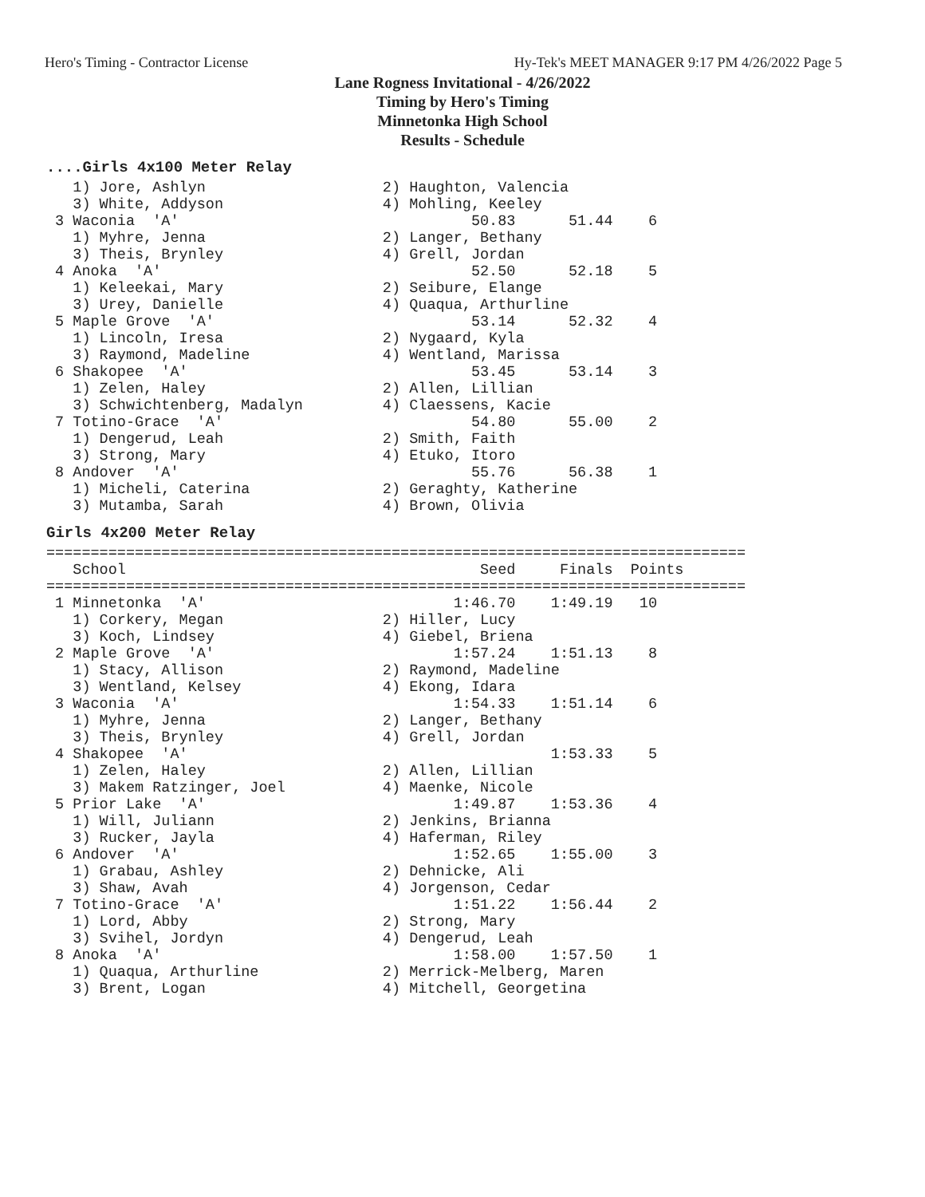Hero's Timing - Contractor License Hy-Tek's MEET MANAGER 9:17 PM 4/26/2022 Page 5
Lane Rogness Invitational - 4/26/2022
Timing by Hero's Timing
Minnetonka High School
Results - Schedule
....Girls 4x100 Meter Relay
   1) Jore, Ashlyn                    2) Haughton, Valencia
   3) White, Addyson                  4) Mohling, Keeley
 3 Waconia  'A'                                 50.83      51.44    6
   1) Myhre, Jenna                    2) Langer, Bethany
   3) Theis, Brynley                  4) Grell, Jordan
 4 Anoka  'A'                                   52.50      52.18    5
   1) Keleekai, Mary                  2) Seibure, Elange
   3) Urey, Danielle                  4) Quaqua, Arthurline
 5 Maple Grove  'A'                             53.14      52.32    4
   1) Lincoln, Iresa                  2) Nygaard, Kyla
   3) Raymond, Madeline               4) Wentland, Marissa
 6 Shakopee  'A'                                53.45      53.14    3
   1) Zelen, Haley                    2) Allen, Lillian
   3) Schwichtenberg, Madalyn         4) Claessens, Kacie
 7 Totino-Grace  'A'                            54.80      55.00    2
   1) Dengerud, Leah                  2) Smith, Faith
   3) Strong, Mary                    4) Etuko, Itoro
 8 Andover  'A'                                 55.76      56.38    1
   1) Micheli, Caterina               2) Geraghty, Katherine
   3) Mutamba, Sarah                  4) Brown, Olivia
Girls 4x200 Meter Relay
===============================================================================
   School                                        Seed     Finals  Points
===============================================================================
 1 Minnetonka  'A'                            1:46.70    1:49.19   10
   1) Corkery, Megan                  2) Hiller, Lucy
   3) Koch, Lindsey                   4) Giebel, Briena
 2 Maple Grove  'A'                           1:57.24    1:51.13    8
   1) Stacy, Allison                  2) Raymond, Madeline
   3) Wentland, Kelsey                4) Ekong, Idara
 3 Waconia  'A'                               1:54.33    1:51.14    6
   1) Myhre, Jenna                    2) Langer, Bethany
   3) Theis, Brynley                  4) Grell, Jordan
 4 Shakopee  'A'                                         1:53.33    5
   1) Zelen, Haley                    2) Allen, Lillian
   3) Makem Ratzinger, Joel           4) Maenke, Nicole
 5 Prior Lake  'A'                            1:49.87    1:53.36    4
   1) Will, Juliann                   2) Jenkins, Brianna
   3) Rucker, Jayla                   4) Haferman, Riley
 6 Andover  'A'                               1:52.65    1:55.00    3
   1) Grabau, Ashley                  2) Dehnicke, Ali
   3) Shaw, Avah                      4) Jorgenson, Cedar
 7 Totino-Grace  'A'                          1:51.22    1:56.44    2
   1) Lord, Abby                      2) Strong, Mary
   3) Svihel, Jordyn                  4) Dengerud, Leah
 8 Anoka  'A'                                 1:58.00    1:57.50    1
   1) Quaqua, Arthurline              2) Merrick-Melberg, Maren
   3) Brent, Logan                    4) Mitchell, Georgetina